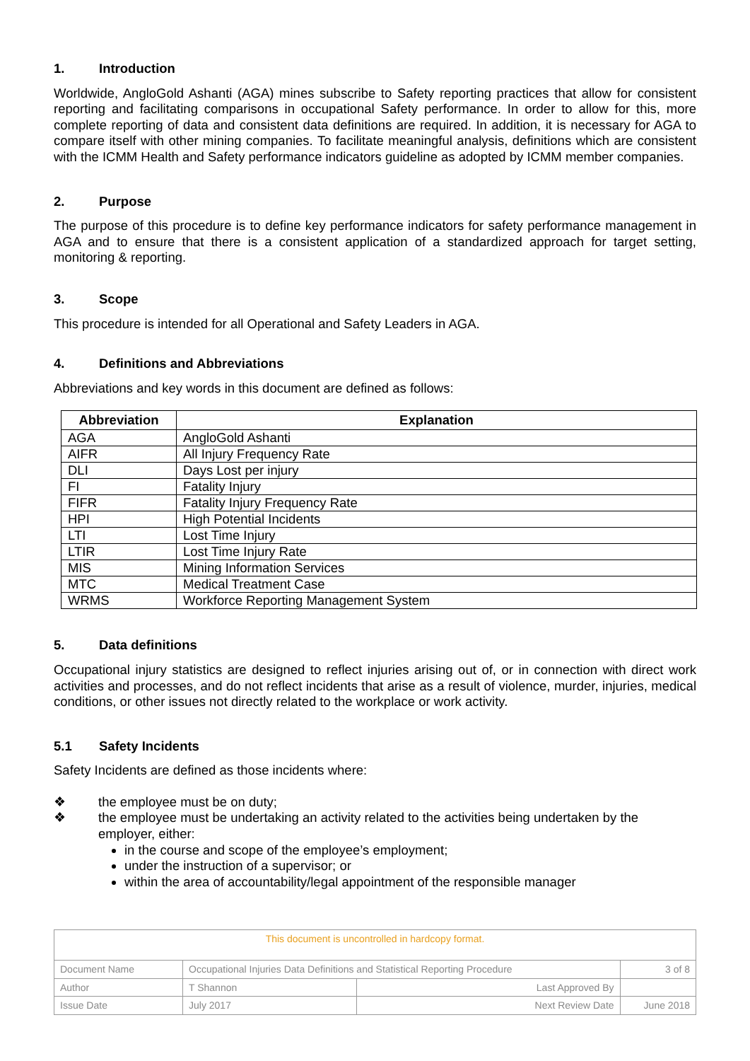1. Introduction
Worldwide, AngloGold Ashanti (AGA) mines subscribe to Safety reporting practices that allow for consistent reporting and facilitating comparisons in occupational Safety performance. In order to allow for this, more complete reporting of data and consistent data definitions are required. In addition, it is necessary for AGA to compare itself with other mining companies. To facilitate meaningful analysis, definitions which are consistent with the ICMM Health and Safety performance indicators guideline as adopted by ICMM member companies.
2. Purpose
The purpose of this procedure is to define key performance indicators for safety performance management in AGA and to ensure that there is a consistent application of a standardized approach for target setting, monitoring & reporting.
3. Scope
This procedure is intended for all Operational and Safety Leaders in AGA.
4. Definitions and Abbreviations
Abbreviations and key words in this document are defined as follows:
| Abbreviation | Explanation |
| --- | --- |
| AGA | AngloGold Ashanti |
| AIFR | All Injury Frequency Rate |
| DLI | Days Lost per injury |
| FI | Fatality Injury |
| FIFR | Fatality Injury Frequency Rate |
| HPI | High Potential Incidents |
| LTI | Lost Time Injury |
| LTIR | Lost Time Injury Rate |
| MIS | Mining Information Services |
| MTC | Medical Treatment Case |
| WRMS | Workforce Reporting Management System |
5. Data definitions
Occupational injury statistics are designed to reflect injuries arising out of, or in connection with direct work activities and processes, and do not reflect incidents that arise as a result of violence, murder, injuries, medical conditions, or other issues not directly related to the workplace or work activity.
5.1 Safety Incidents
Safety Incidents are defined as those incidents where:
❖ the employee must be on duty;
❖ the employee must be undertaking an activity related to the activities being undertaken by the employer, either:
in the course and scope of the employee’s employment;
under the instruction of a supervisor; or
within the area of accountability/legal appointment of the responsible manager
| This document is uncontrolled in hardcopy format. | | | |
| Document Name | Occupational Injuries Data Definitions and Statistical Reporting Procedure | | 3 of 8 |
| Author | T Shannon | Last Approved By | |
| Issue Date | July 2017 | Next Review Date | June 2018 |